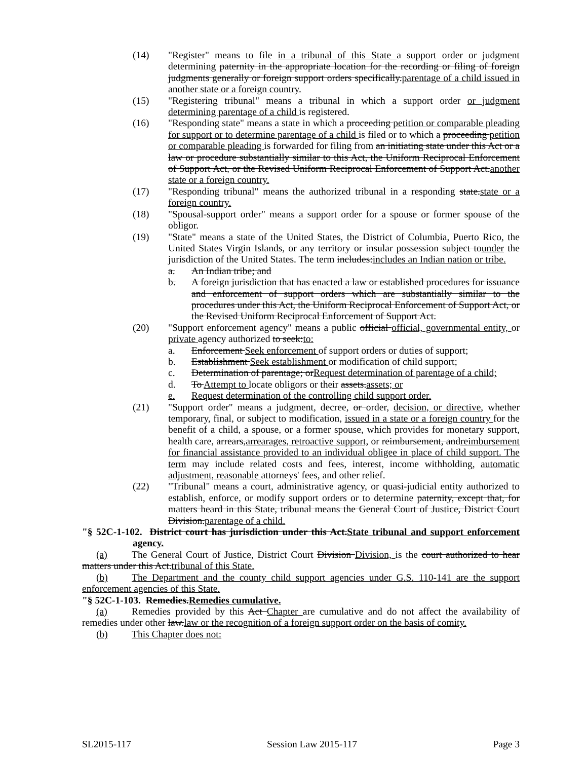(14) "Register" means to file in a tribunal of this State a support order or judgment determining paternity in the appropriate location for the recording or filing of foreign judgments generally or foreign support orders specifically.parentage of a child issued in another state or a foreign country.
(15) "Registering tribunal" means a tribunal in which a support order or judgment determining parentage of a child is registered.
(16) "Responding state" means a state in which a proceeding petition or comparable pleading for support or to determine parentage of a child is filed or to which a proceeding petition or comparable pleading is forwarded for filing from an initiating state under this Act or a law or procedure substantially similar to this Act, the Uniform Reciprocal Enforcement of Support Act, or the Revised Uniform Reciprocal Enforcement of Support Act.another state or a foreign country.
(17) "Responding tribunal" means the authorized tribunal in a responding state.state or a foreign country.
(18) "Spousal-support order" means a support order for a spouse or former spouse of the obligor.
(19) "State" means a state of the United States, the District of Columbia, Puerto Rico, the United States Virgin Islands, or any territory or insular possession subject tounder the jurisdiction of the United States. The term includes:includes an Indian nation or tribe.
a. An Indian tribe; and
b. A foreign jurisdiction that has enacted a law or established procedures for issuance and enforcement of support orders which are substantially similar to the procedures under this Act, the Uniform Reciprocal Enforcement of Support Act, or the Revised Uniform Reciprocal Enforcement of Support Act.
(20) "Support enforcement agency" means a public official official, governmental entity, or private agency authorized to seek:to:
a. Enforcement Seek enforcement of support orders or duties of support;
b. Establishment Seek establishment or modification of child support;
c. Determination of parentage; orRequest determination of parentage of a child;
d. To Attempt to locate obligors or their assets.assets; or
e. Request determination of the controlling child support order.
(21) "Support order" means a judgment, decree, or order, decision, or directive, whether temporary, final, or subject to modification, issued in a state or a foreign country for the benefit of a child, a spouse, or a former spouse, which provides for monetary support, health care, arrears,arrearages, retroactive support, or reimbursement, andreimbursement for financial assistance provided to an individual obligee in place of child support. The term may include related costs and fees, interest, income withholding, automatic adjustment, reasonable attorneys' fees, and other relief.
(22) "Tribunal" means a court, administrative agency, or quasi-judicial entity authorized to establish, enforce, or modify support orders or to determine paternity, except that, for matters heard in this State, tribunal means the General Court of Justice, District Court Division.parentage of a child.
"§ 52C-1-102. District court has jurisdiction under this Act.State tribunal and support enforcement agency.
(a) The General Court of Justice, District Court Division Division, is the court authorized to hear matters under this Act.tribunal of this State.
(b) The Department and the county child support agencies under G.S. 110-141 are the support enforcement agencies of this State.
"§ 52C-1-103. Remedies.Remedies cumulative.
(a) Remedies provided by this Act Chapter are cumulative and do not affect the availability of remedies under other law.law or the recognition of a foreign support order on the basis of comity.
(b) This Chapter does not:
SL2015-117 Session Law 2015-117 Page 3